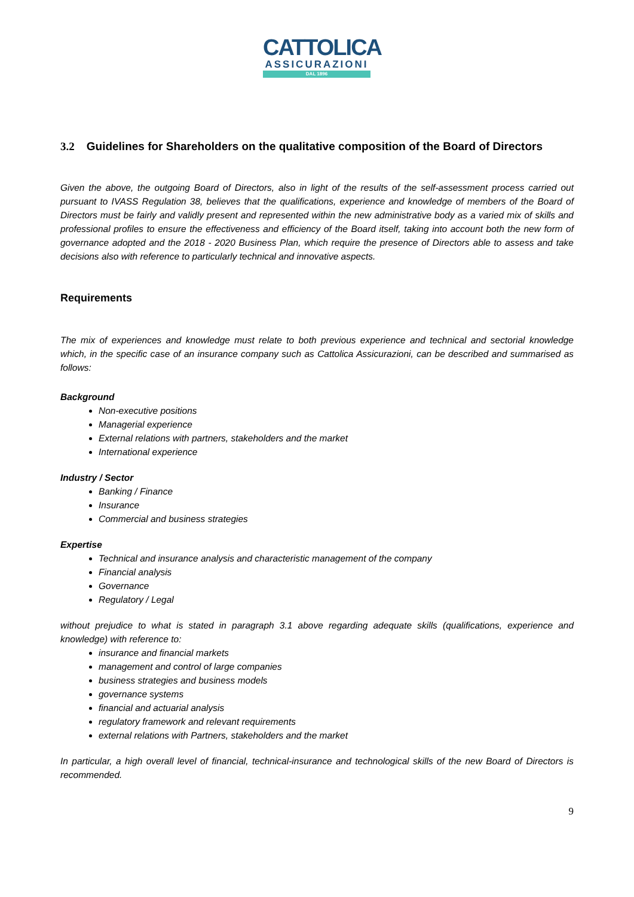CATTOLICA
ASSICURAZIONI
DAL 1896
3.2 Guidelines for Shareholders on the qualitative composition of the Board of Directors
Given the above, the outgoing Board of Directors, also in light of the results of the self-assessment process carried out pursuant to IVASS Regulation 38, believes that the qualifications, experience and knowledge of members of the Board of Directors must be fairly and validly present and represented within the new administrative body as a varied mix of skills and professional profiles to ensure the effectiveness and efficiency of the Board itself, taking into account both the new form of governance adopted and the 2018 - 2020 Business Plan, which require the presence of Directors able to assess and take decisions also with reference to particularly technical and innovative aspects.
Requirements
The mix of experiences and knowledge must relate to both previous experience and technical and sectorial knowledge which, in the specific case of an insurance company such as Cattolica Assicurazioni, can be described and summarised as follows:
Background
Non-executive positions
Managerial experience
External relations with partners, stakeholders and the market
International experience
Industry / Sector
Banking / Finance
Insurance
Commercial and business strategies
Expertise
Technical and insurance analysis and characteristic management of the company
Financial analysis
Governance
Regulatory / Legal
without prejudice to what is stated in paragraph 3.1 above regarding adequate skills (qualifications, experience and knowledge) with reference to:
insurance and financial markets
management and control of large companies
business strategies and business models
governance systems
financial and actuarial analysis
regulatory framework and relevant requirements
external relations with Partners, stakeholders and the market
In particular, a high overall level of financial, technical-insurance and technological skills of the new Board of Directors is recommended.
9